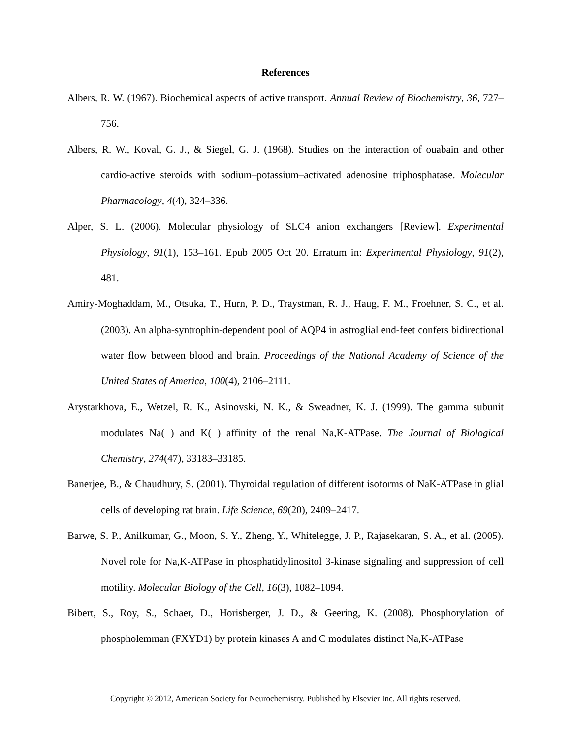References
Albers, R. W. (1967). Biochemical aspects of active transport. Annual Review of Biochemistry, 36, 727–756.
Albers, R. W., Koval, G. J., & Siegel, G. J. (1968). Studies on the interaction of ouabain and other cardio-active steroids with sodium–potassium–activated adenosine triphosphatase. Molecular Pharmacology, 4(4), 324–336.
Alper, S. L. (2006). Molecular physiology of SLC4 anion exchangers [Review]. Experimental Physiology, 91(1), 153–161. Epub 2005 Oct 20. Erratum in: Experimental Physiology, 91(2), 481.
Amiry-Moghaddam, M., Otsuka, T., Hurn, P. D., Traystman, R. J., Haug, F. M., Froehner, S. C., et al. (2003). An alpha-syntrophin-dependent pool of AQP4 in astroglial end-feet confers bidirectional water flow between blood and brain. Proceedings of the National Academy of Science of the United States of America, 100(4), 2106–2111.
Arystarkhova, E., Wetzel, R. K., Asinovski, N. K., & Sweadner, K. J. (1999). The gamma subunit modulates Na( ) and K( ) affinity of the renal Na,K-ATPase. The Journal of Biological Chemistry, 274(47), 33183–33185.
Banerjee, B., & Chaudhury, S. (2001). Thyroidal regulation of different isoforms of NaK-ATPase in glial cells of developing rat brain. Life Science, 69(20), 2409–2417.
Barwe, S. P., Anilkumar, G., Moon, S. Y., Zheng, Y., Whitelegge, J. P., Rajasekaran, S. A., et al. (2005). Novel role for Na,K-ATPase in phosphatidylinositol 3-kinase signaling and suppression of cell motility. Molecular Biology of the Cell, 16(3), 1082–1094.
Bibert, S., Roy, S., Schaer, D., Horisberger, J. D., & Geering, K. (2008). Phosphorylation of phospholemman (FXYD1) by protein kinases A and C modulates distinct Na,K-ATPase
Copyright © 2012, American Society for Neurochemistry. Published by Elsevier Inc. All rights reserved.